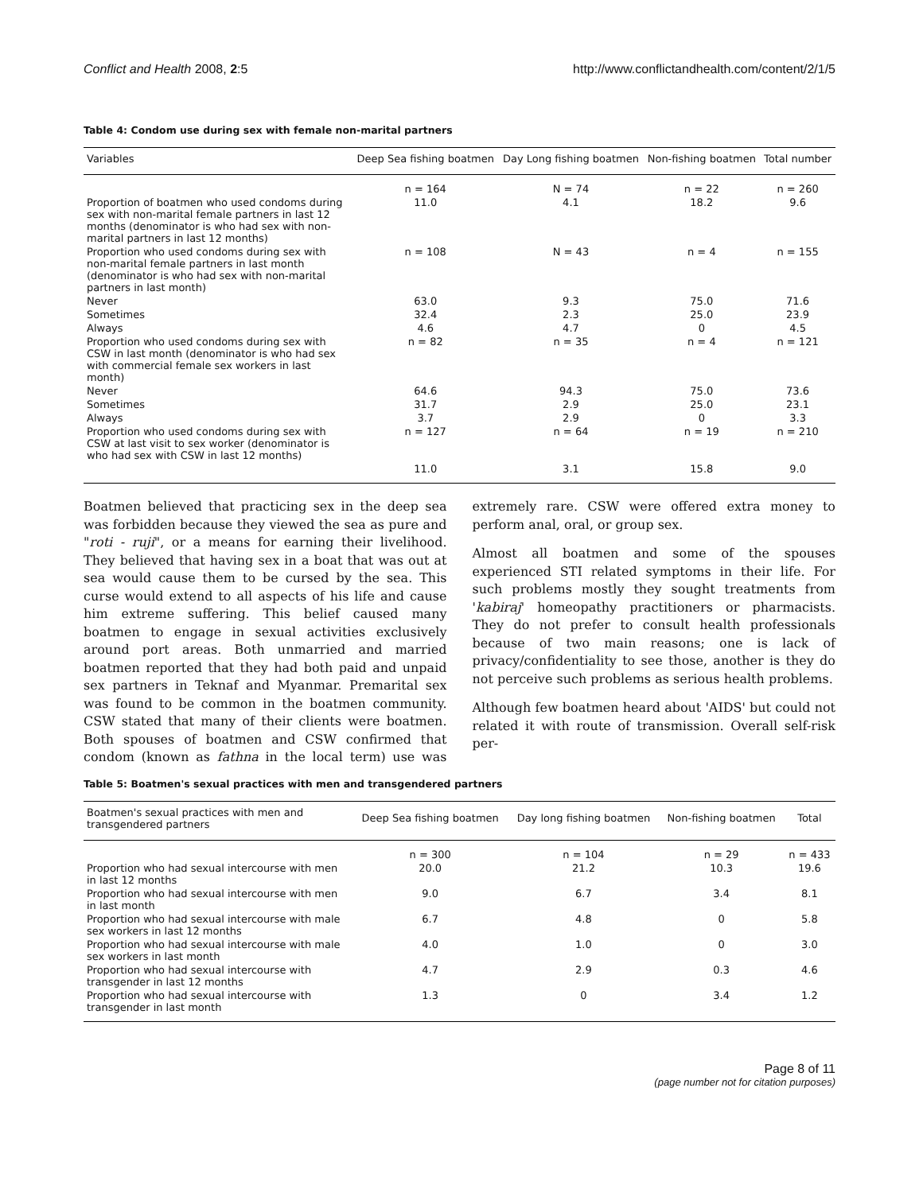Conflict and Health 2008, 2:5 http://www.conflictandhealth.com/content/2/1/5
Table 4: Condom use during sex with female non-marital partners
| Variables | Deep Sea fishing boatmen | Day Long fishing boatmen | Non-fishing boatmen | Total number |
| --- | --- | --- | --- | --- |
| | n = 164 | N = 74 | n = 22 | n = 260 |
| Proportion of boatmen who used condoms during sex with non-marital female partners in last 12 months (denominator is who had sex with non-marital partners in last 12 months) | 11.0 | 4.1 | 18.2 | 9.6 |
| Proportion who used condoms during sex with non-marital female partners in last month (denominator is who had sex with non-marital partners in last month) | n = 108 | N = 43 | n = 4 | n = 155 |
| Never | 63.0 | 9.3 | 75.0 | 71.6 |
| Sometimes | 32.4 | 2.3 | 25.0 | 23.9 |
| Always | 4.6 | 4.7 | 0 | 4.5 |
| Proportion who used condoms during sex with CSW in last month (denominator is who had sex with commercial female sex workers in last month) | n = 82 | n = 35 | n = 4 | n = 121 |
| Never | 64.6 | 94.3 | 75.0 | 73.6 |
| Sometimes | 31.7 | 2.9 | 25.0 | 23.1 |
| Always | 3.7 | 2.9 | 0 | 3.3 |
| Proportion who used condoms during sex with CSW at last visit to sex worker (denominator is who had sex with CSW in last 12 months) | n = 127 | n = 64 | n = 19 | n = 210 |
| | 11.0 | 3.1 | 15.8 | 9.0 |
Boatmen believed that practicing sex in the deep sea was forbidden because they viewed the sea as pure and "roti - ruji", or a means for earning their livelihood. They believed that having sex in a boat that was out at sea would cause them to be cursed by the sea. This curse would extend to all aspects of his life and cause him extreme suffering. This belief caused many boatmen to engage in sexual activities exclusively around port areas. Both unmarried and married boatmen reported that they had both paid and unpaid sex partners in Teknaf and Myanmar. Premarital sex was found to be common in the boatmen community. CSW stated that many of their clients were boatmen. Both spouses of boatmen and CSW confirmed that condom (known as fathna in the local term) use was extremely rare. CSW were offered extra money to perform anal, oral, or group sex.
Almost all boatmen and some of the spouses experienced STI related symptoms in their life. For such problems mostly they sought treatments from 'kabiraj' homeopathy practitioners or pharmacists. They do not prefer to consult health professionals because of two main reasons; one is lack of privacy/confidentiality to see those, another is they do not perceive such problems as serious health problems.
Although few boatmen heard about 'AIDS' but could not related it with route of transmission. Overall self-risk per-
Table 5: Boatmen's sexual practices with men and transgendered partners
| Boatmen's sexual practices with men and transgendered partners | Deep Sea fishing boatmen | Day long fishing boatmen | Non-fishing boatmen | Total |
| --- | --- | --- | --- | --- |
| | n = 300 | n = 104 | n = 29 | n = 433 |
| Proportion who had sexual intercourse with men in last 12 months | 20.0 | 21.2 | 10.3 | 19.6 |
| Proportion who had sexual intercourse with men in last month | 9.0 | 6.7 | 3.4 | 8.1 |
| Proportion who had sexual intercourse with male sex workers in last 12 months | 6.7 | 4.8 | 0 | 5.8 |
| Proportion who had sexual intercourse with male sex workers in last month | 4.0 | 1.0 | 0 | 3.0 |
| Proportion who had sexual intercourse with transgender in last 12 months | 4.7 | 2.9 | 0.3 | 4.6 |
| Proportion who had sexual intercourse with transgender in last month | 1.3 | 0 | 3.4 | 1.2 |
Page 8 of 11
(page number not for citation purposes)